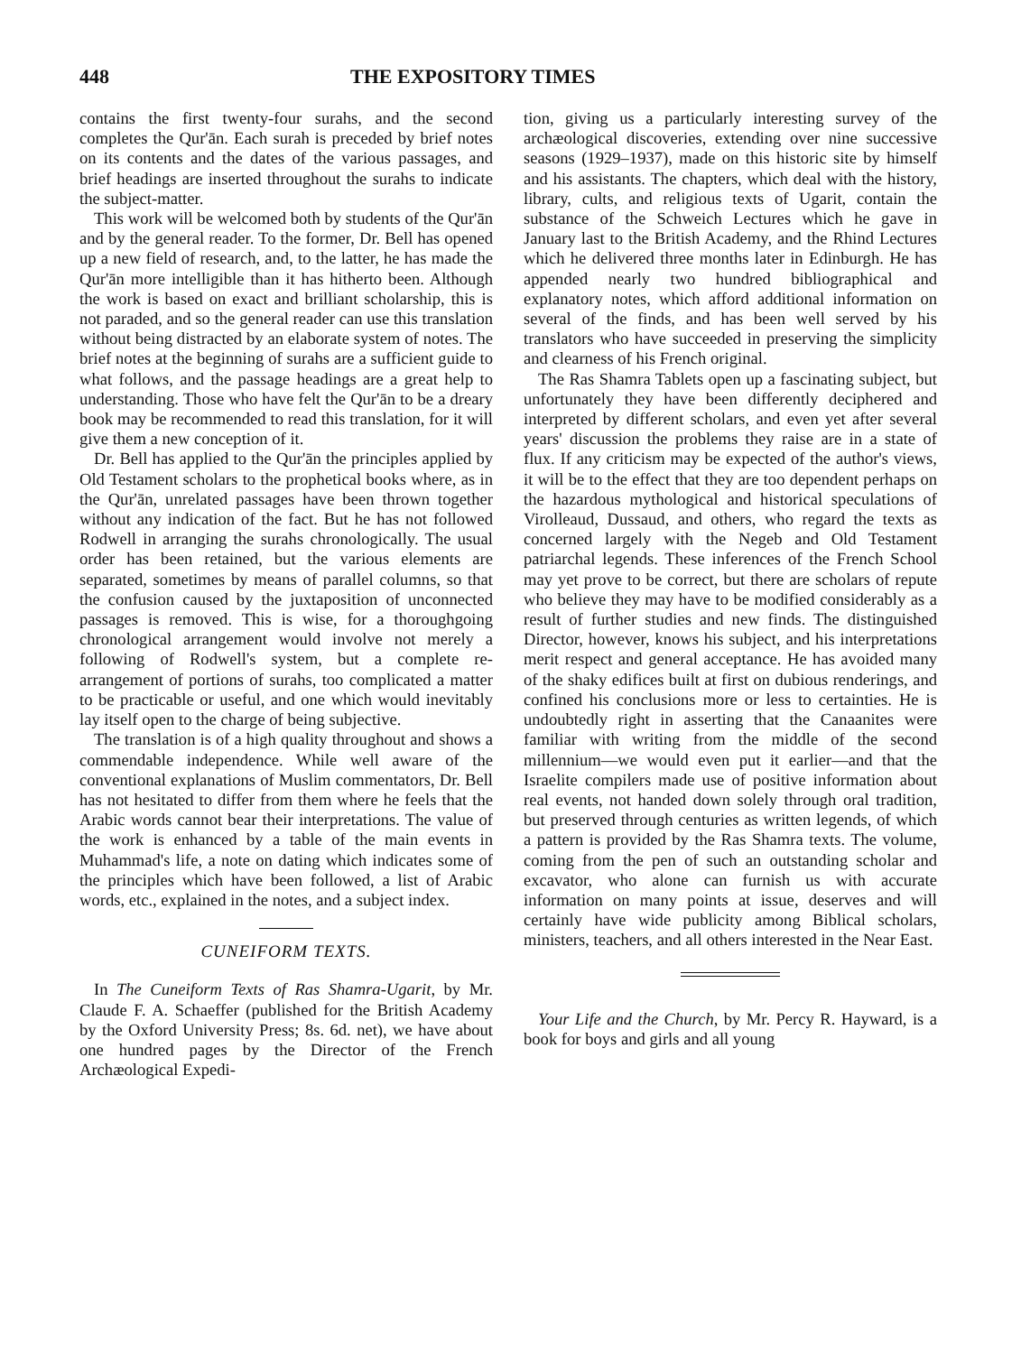448 THE EXPOSITORY TIMES
contains the first twenty-four surahs, and the second completes the Qur'ān. Each surah is preceded by brief notes on its contents and the dates of the various passages, and brief headings are inserted throughout the surahs to indicate the subject-matter.
This work will be welcomed both by students of the Qur'ān and by the general reader. To the former, Dr. Bell has opened up a new field of research, and, to the latter, he has made the Qur'ān more intelligible than it has hitherto been. Although the work is based on exact and brilliant scholarship, this is not paraded, and so the general reader can use this translation without being distracted by an elaborate system of notes. The brief notes at the beginning of surahs are a sufficient guide to what follows, and the passage headings are a great help to understanding. Those who have felt the Qur'ān to be a dreary book may be recommended to read this translation, for it will give them a new conception of it.
Dr. Bell has applied to the Qur'ān the principles applied by Old Testament scholars to the prophetical books where, as in the Qur'ān, unrelated passages have been thrown together without any indication of the fact. But he has not followed Rodwell in arranging the surahs chronologically. The usual order has been retained, but the various elements are separated, sometimes by means of parallel columns, so that the confusion caused by the juxtaposition of unconnected passages is removed. This is wise, for a thoroughgoing chronological arrangement would involve not merely a following of Rodwell's system, but a complete re-arrangement of portions of surahs, too complicated a matter to be practicable or useful, and one which would inevitably lay itself open to the charge of being subjective.
The translation is of a high quality throughout and shows a commendable independence. While well aware of the conventional explanations of Muslim commentators, Dr. Bell has not hesitated to differ from them where he feels that the Arabic words cannot bear their interpretations. The value of the work is enhanced by a table of the main events in Muhammad's life, a note on dating which indicates some of the principles which have been followed, a list of Arabic words, etc., explained in the notes, and a subject index.
CUNEIFORM TEXTS.
In The Cuneiform Texts of Ras Shamra-Ugarit, by Mr. Claude F. A. Schaeffer (published for the British Academy by the Oxford University Press; 8s. 6d. net), we have about one hundred pages by the Director of the French Archæological Expedi-
tion, giving us a particularly interesting survey of the archæological discoveries, extending over nine successive seasons (1929–1937), made on this historic site by himself and his assistants. The chapters, which deal with the history, library, cults, and religious texts of Ugarit, contain the substance of the Schweich Lectures which he gave in January last to the British Academy, and the Rhind Lectures which he delivered three months later in Edinburgh. He has appended nearly two hundred bibliographical and explanatory notes, which afford additional information on several of the finds, and has been well served by his translators who have succeeded in preserving the simplicity and clearness of his French original.
The Ras Shamra Tablets open up a fascinating subject, but unfortunately they have been differently deciphered and interpreted by different scholars, and even yet after several years' discussion the problems they raise are in a state of flux. If any criticism may be expected of the author's views, it will be to the effect that they are too dependent perhaps on the hazardous mythological and historical speculations of Virolleaud, Dussaud, and others, who regard the texts as concerned largely with the Negeb and Old Testament patriarchal legends. These inferences of the French School may yet prove to be correct, but there are scholars of repute who believe they may have to be modified considerably as a result of further studies and new finds. The distinguished Director, however, knows his subject, and his interpretations merit respect and general acceptance. He has avoided many of the shaky edifices built at first on dubious renderings, and confined his conclusions more or less to certainties. He is undoubtedly right in asserting that the Canaanites were familiar with writing from the middle of the second millennium—we would even put it earlier—and that the Israelite compilers made use of positive information about real events, not handed down solely through oral tradition, but preserved through centuries as written legends, of which a pattern is provided by the Ras Shamra texts. The volume, coming from the pen of such an outstanding scholar and excavator, who alone can furnish us with accurate information on many points at issue, deserves and will certainly have wide publicity among Biblical scholars, ministers, teachers, and all others interested in the Near East.
Your Life and the Church, by Mr. Percy R. Hayward, is a book for boys and girls and all young